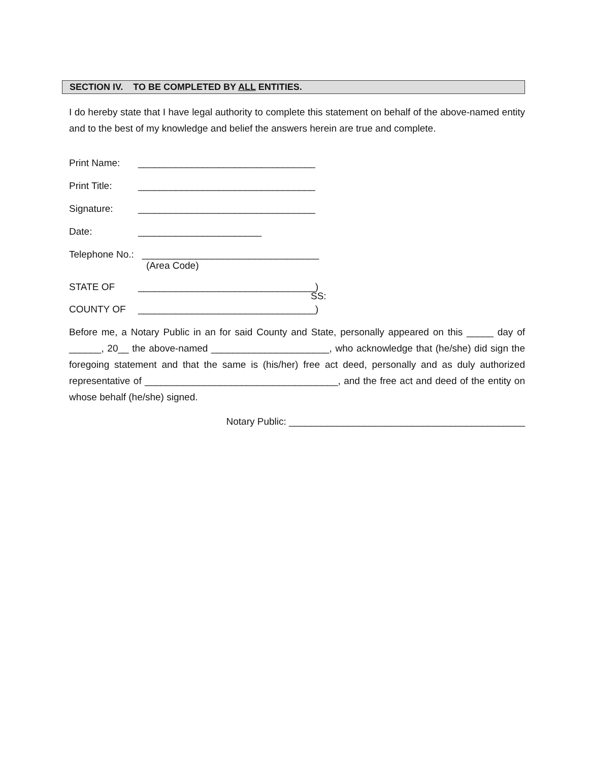SECTION IV. TO BE COMPLETED BY ALL ENTITIES.
I do hereby state that I have legal authority to complete this statement on behalf of the above-named entity and to the best of my knowledge and belief the answers herein are true and complete.
Print Name: _________________________________
Print Title: _________________________________
Signature: _________________________________
Date: _______________________
Telephone No.: _________________________________
(Area Code)
STATE OF _________________________________)
SS:
COUNTY OF _________________________________)
Before me, a Notary Public in an for said County and State, personally appeared on this _____ day of ______, 20__ the above-named ______________________, who acknowledge that (he/she) did sign the foregoing statement and that the same is (his/her) free act deed, personally and as duly authorized representative of ____________________________________, and the free act and deed of the entity on whose behalf (he/she) signed.
Notary Public: ____________________________________________